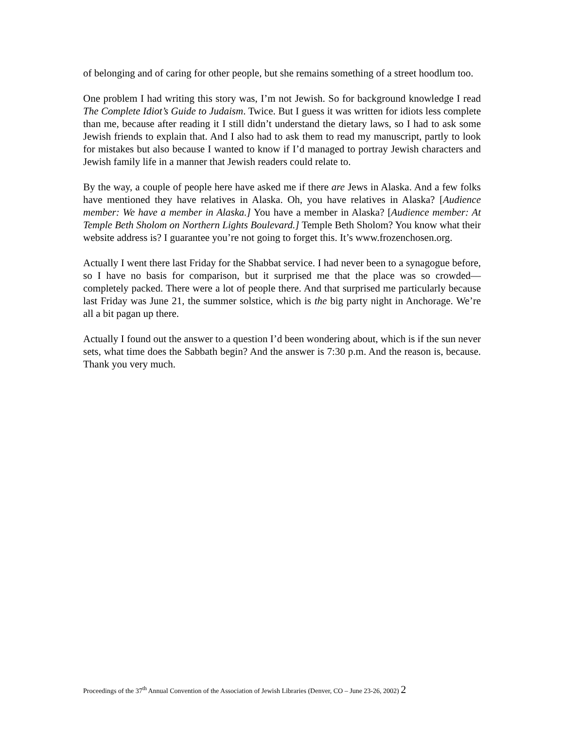of belonging and of caring for other people, but she remains something of a street hoodlum too.
One problem I had writing this story was, I’m not Jewish. So for background knowledge I read The Complete Idiot’s Guide to Judaism. Twice. But I guess it was written for idiots less complete than me, because after reading it I still didn’t understand the dietary laws, so I had to ask some Jewish friends to explain that. And I also had to ask them to read my manuscript, partly to look for mistakes but also because I wanted to know if I’d managed to portray Jewish characters and Jewish family life in a manner that Jewish readers could relate to.
By the way, a couple of people here have asked me if there are Jews in Alaska. And a few folks have mentioned they have relatives in Alaska. Oh, you have relatives in Alaska? [Audience member: We have a member in Alaska.] You have a member in Alaska? [Audience member: At Temple Beth Sholom on Northern Lights Boulevard.] Temple Beth Sholom? You know what their website address is? I guarantee you’re not going to forget this. It’s www.frozenchosen.org.
Actually I went there last Friday for the Shabbat service. I had never been to a synagogue before, so I have no basis for comparison, but it surprised me that the place was so crowded—completely packed. There were a lot of people there. And that surprised me particularly because last Friday was June 21, the summer solstice, which is the big party night in Anchorage. We’re all a bit pagan up there.
Actually I found out the answer to a question I’d been wondering about, which is if the sun never sets, what time does the Sabbath begin? And the answer is 7:30 p.m. And the reason is, because. Thank you very much.
Proceedings of the 37<sup>th</sup> Annual Convention of the Association of Jewish Libraries (Denver, CO – June 23-26, 2002) 2